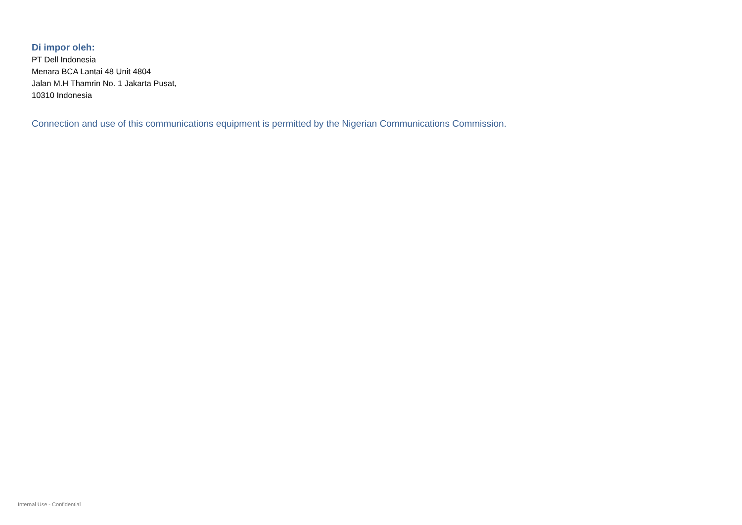Di impor oleh:
PT Dell Indonesia
Menara BCA Lantai 48 Unit 4804
Jalan M.H Thamrin No. 1 Jakarta Pusat,
10310 Indonesia
Connection and use of this communications equipment is permitted by the Nigerian Communications Commission.
Internal Use - Confidential